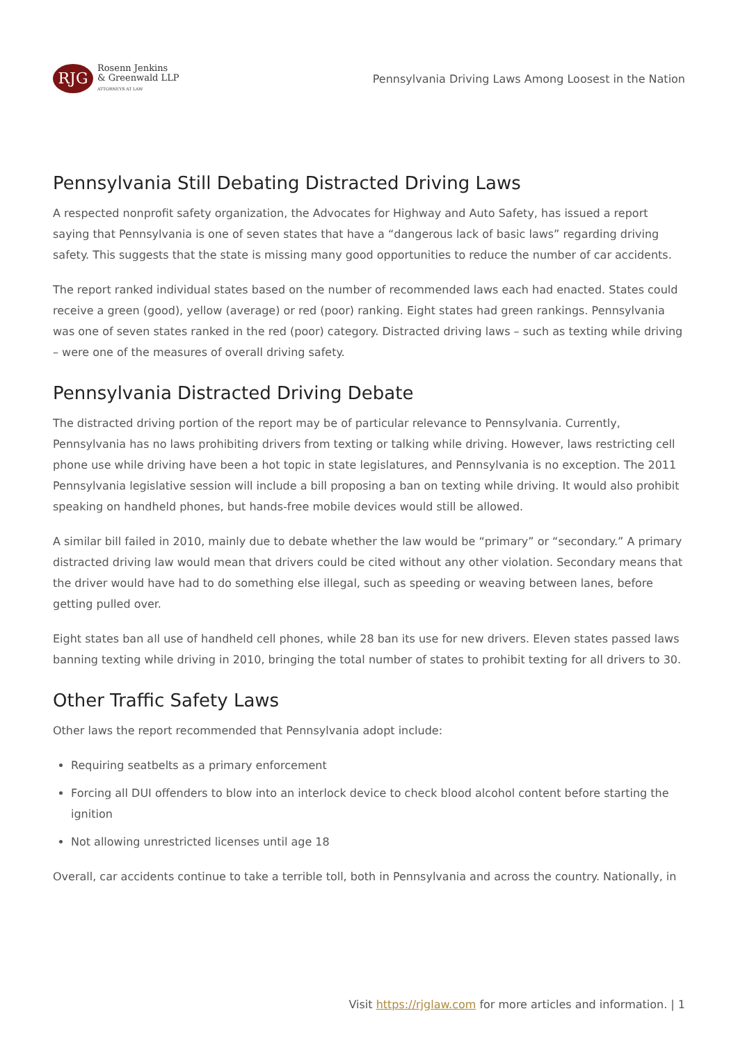RJG
Rosenn Jenkins
& Greenwald LLP
ATTORNEYS AT LAW
Pennsylvania Driving Laws Among Loosest in the Nation
Pennsylvania Still Debating Distracted Driving Laws
A respected nonprofit safety organization, the Advocates for Highway and Auto Safety, has issued a report saying that Pennsylvania is one of seven states that have a “dangerous lack of basic laws” regarding driving safety. This suggests that the state is missing many good opportunities to reduce the number of car accidents.
The report ranked individual states based on the number of recommended laws each had enacted. States could receive a green (good), yellow (average) or red (poor) ranking. Eight states had green rankings. Pennsylvania was one of seven states ranked in the red (poor) category. Distracted driving laws – such as texting while driving – were one of the measures of overall driving safety.
Pennsylvania Distracted Driving Debate
The distracted driving portion of the report may be of particular relevance to Pennsylvania. Currently, Pennsylvania has no laws prohibiting drivers from texting or talking while driving. However, laws restricting cell phone use while driving have been a hot topic in state legislatures, and Pennsylvania is no exception. The 2011 Pennsylvania legislative session will include a bill proposing a ban on texting while driving. It would also prohibit speaking on handheld phones, but hands-free mobile devices would still be allowed.
A similar bill failed in 2010, mainly due to debate whether the law would be “primary” or “secondary.” A primary distracted driving law would mean that drivers could be cited without any other violation. Secondary means that the driver would have had to do something else illegal, such as speeding or weaving between lanes, before getting pulled over.
Eight states ban all use of handheld cell phones, while 28 ban its use for new drivers. Eleven states passed laws banning texting while driving in 2010, bringing the total number of states to prohibit texting for all drivers to 30.
Other Traffic Safety Laws
Other laws the report recommended that Pennsylvania adopt include:
Requiring seatbelts as a primary enforcement
Forcing all DUI offenders to blow into an interlock device to check blood alcohol content before starting the ignition
Not allowing unrestricted licenses until age 18
Overall, car accidents continue to take a terrible toll, both in Pennsylvania and across the country. Nationally, in
Visit https://rjglaw.com for more articles and information. | 1